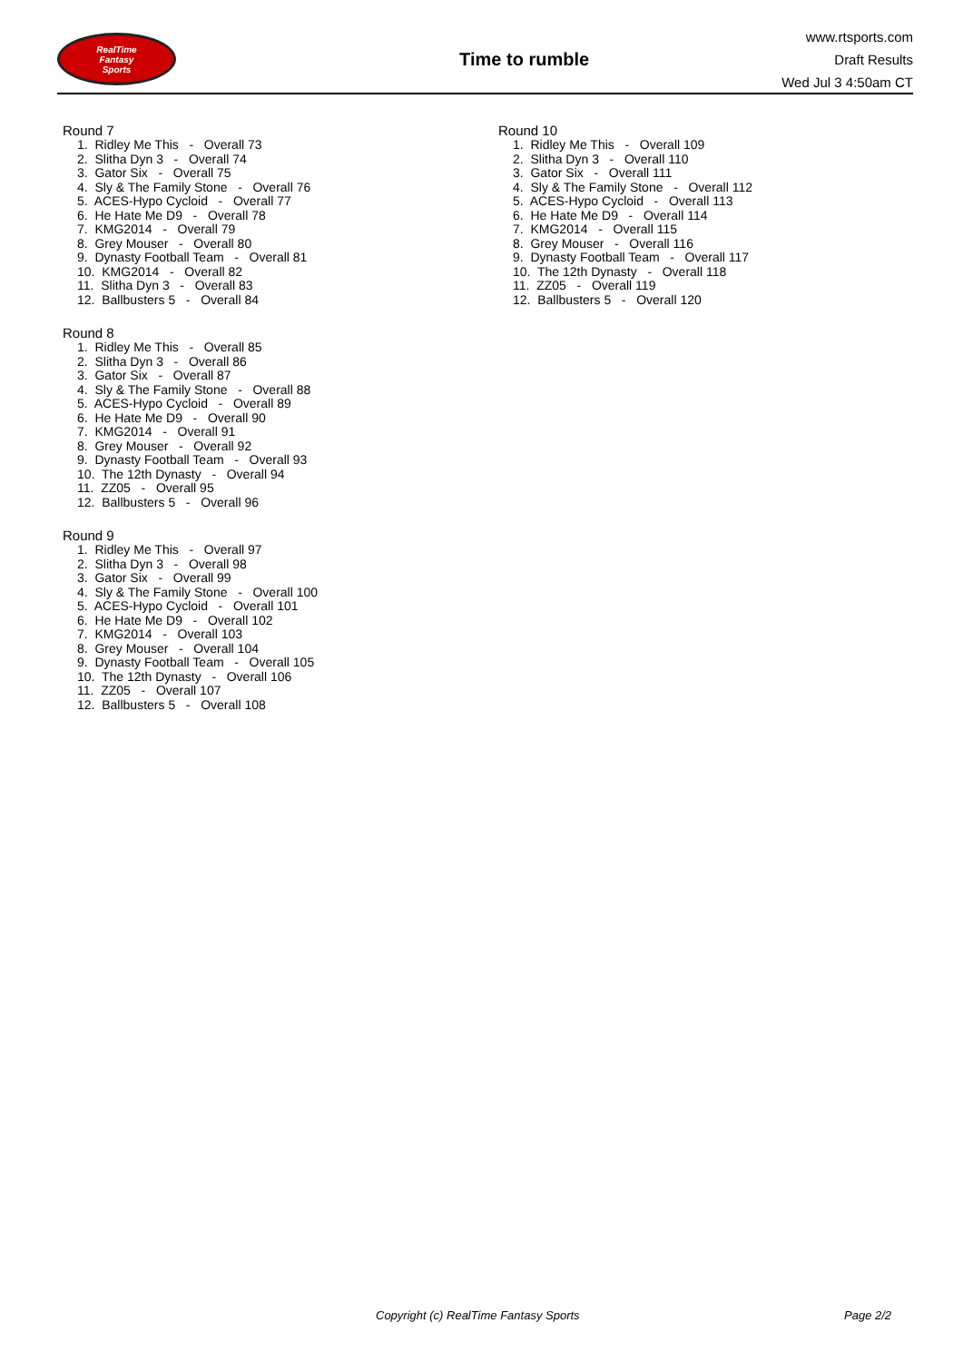RealTime
Fantasy
Sports
Time to rumble
www.rtsports.com
Draft Results
Wed Jul 3 4:50am CT
Round 7
1. Ridley Me This - Overall 73
2. Slitha Dyn 3 - Overall 74
3. Gator Six - Overall 75
4. Sly & The Family Stone - Overall 76
5. ACES-Hypo Cycloid - Overall 77
6. He Hate Me D9 - Overall 78
7. KMG2014 - Overall 79
8. Grey Mouser - Overall 80
9. Dynasty Football Team - Overall 81
10. KMG2014 - Overall 82
11. Slitha Dyn 3 - Overall 83
12. Ballbusters 5 - Overall 84
Round 8
1. Ridley Me This - Overall 85
2. Slitha Dyn 3 - Overall 86
3. Gator Six - Overall 87
4. Sly & The Family Stone - Overall 88
5. ACES-Hypo Cycloid - Overall 89
6. He Hate Me D9 - Overall 90
7. KMG2014 - Overall 91
8. Grey Mouser - Overall 92
9. Dynasty Football Team - Overall 93
10. The 12th Dynasty - Overall 94
11. ZZ05 - Overall 95
12. Ballbusters 5 - Overall 96
Round 9
1. Ridley Me This - Overall 97
2. Slitha Dyn 3 - Overall 98
3. Gator Six - Overall 99
4. Sly & The Family Stone - Overall 100
5. ACES-Hypo Cycloid - Overall 101
6. He Hate Me D9 - Overall 102
7. KMG2014 - Overall 103
8. Grey Mouser - Overall 104
9. Dynasty Football Team - Overall 105
10. The 12th Dynasty - Overall 106
11. ZZ05 - Overall 107
12. Ballbusters 5 - Overall 108
Round 10
1. Ridley Me This - Overall 109
2. Slitha Dyn 3 - Overall 110
3. Gator Six - Overall 111
4. Sly & The Family Stone - Overall 112
5. ACES-Hypo Cycloid - Overall 113
6. He Hate Me D9 - Overall 114
7. KMG2014 - Overall 115
8. Grey Mouser - Overall 116
9. Dynasty Football Team - Overall 117
10. The 12th Dynasty - Overall 118
11. ZZ05 - Overall 119
12. Ballbusters 5 - Overall 120
Copyright (c) RealTime Fantasy Sports Page 2/2